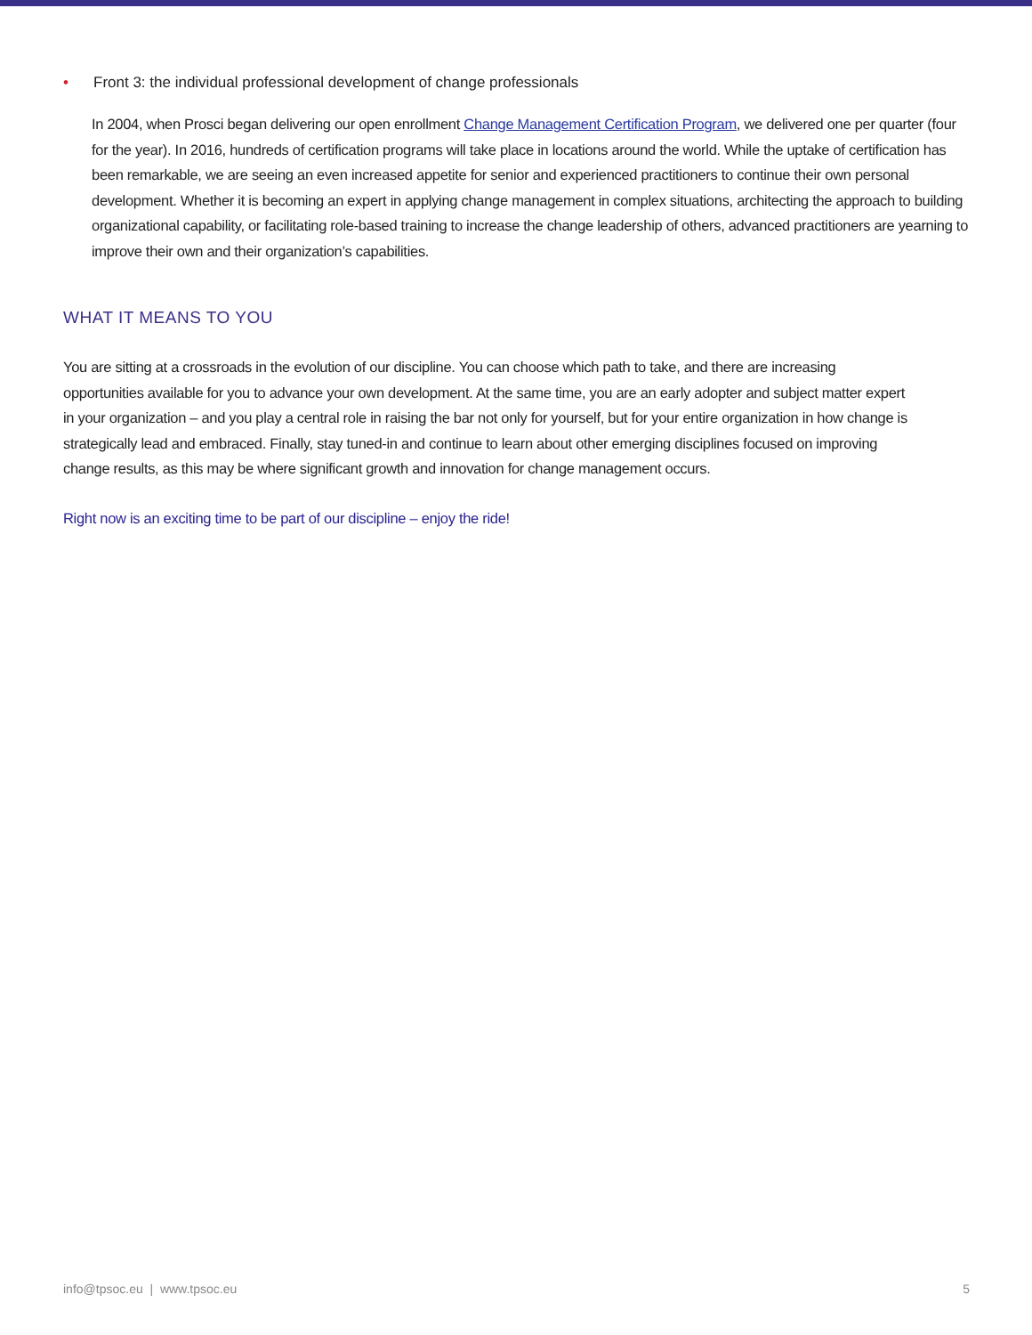• Front 3: the individual professional development of change professionals
In 2004, when Prosci began delivering our open enrollment Change Management Certification Program, we delivered one per quarter (four for the year). In 2016, hundreds of certification programs will take place in locations around the world. While the uptake of certification has been remarkable, we are seeing an even increased appetite for senior and experienced practitioners to continue their own personal development. Whether it is becoming an expert in applying change management in complex situations, architecting the approach to building organizational capability, or facilitating role-based training to increase the change leadership of others, advanced practitioners are yearning to improve their own and their organization’s capabilities.
WHAT IT MEANS TO YOU
You are sitting at a crossroads in the evolution of our discipline. You can choose which path to take, and there are increasing opportunities available for you to advance your own development. At the same time, you are an early adopter and subject matter expert in your organization – and you play a central role in raising the bar not only for yourself, but for your entire organization in how change is strategically lead and embraced. Finally, stay tuned-in and continue to learn about other emerging disciplines focused on improving change results, as this may be where significant growth and innovation for change management occurs.
Right now is an exciting time to be part of our discipline – enjoy the ride!
info@tpsoc.eu | www.tpsoc.eu 5